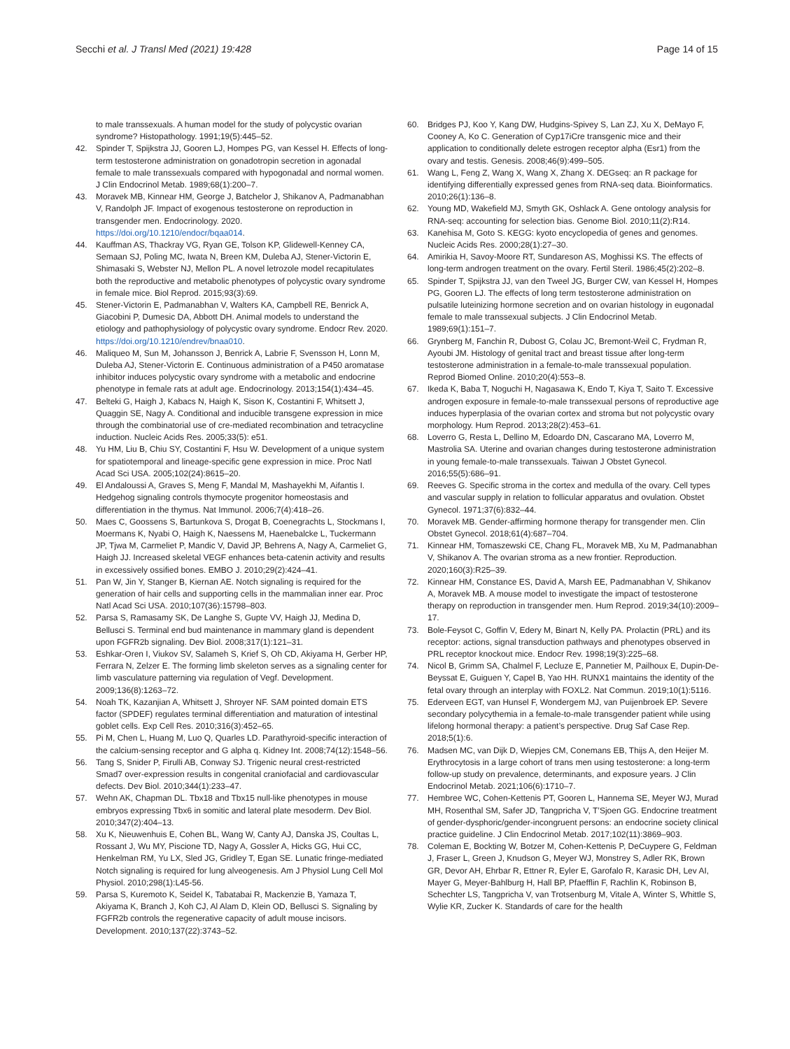Secchi et al. J Transl Med (2021) 19:428
Page 14 of 15
to male transsexuals. A human model for the study of polycystic ovarian syndrome? Histopathology. 1991;19(5):445–52.
42. Spinder T, Spijkstra JJ, Gooren LJ, Hompes PG, van Kessel H. Effects of long-term testosterone administration on gonadotropin secretion in agonadal female to male transsexuals compared with hypogonadal and normal women. J Clin Endocrinol Metab. 1989;68(1):200–7.
43. Moravek MB, Kinnear HM, George J, Batchelor J, Shikanov A, Padmanabhan V, Randolph JF. Impact of exogenous testosterone on reproduction in transgender men. Endocrinology. 2020. https://doi.org/10.1210/endocr/bqaa014.
44. Kauffman AS, Thackray VG, Ryan GE, Tolson KP, Glidewell-Kenney CA, Semaan SJ, Poling MC, Iwata N, Breen KM, Duleba AJ, Stener-Victorin E, Shimasaki S, Webster NJ, Mellon PL. A novel letrozole model recapitulates both the reproductive and metabolic phenotypes of polycystic ovary syndrome in female mice. Biol Reprod. 2015;93(3):69.
45. Stener-Victorin E, Padmanabhan V, Walters KA, Campbell RE, Benrick A, Giacobini P, Dumesic DA, Abbott DH. Animal models to understand the etiology and pathophysiology of polycystic ovary syndrome. Endocr Rev. 2020. https://doi.org/10.1210/endrev/bnaa010.
46. Maliqueo M, Sun M, Johansson J, Benrick A, Labrie F, Svensson H, Lonn M, Duleba AJ, Stener-Victorin E. Continuous administration of a P450 aromatase inhibitor induces polycystic ovary syndrome with a metabolic and endocrine phenotype in female rats at adult age. Endocrinology. 2013;154(1):434–45.
47. Belteki G, Haigh J, Kabacs N, Haigh K, Sison K, Costantini F, Whitsett J, Quaggin SE, Nagy A. Conditional and inducible transgene expression in mice through the combinatorial use of cre-mediated recombination and tetracycline induction. Nucleic Acids Res. 2005;33(5): e51.
48. Yu HM, Liu B, Chiu SY, Costantini F, Hsu W. Development of a unique system for spatiotemporal and lineage-specific gene expression in mice. Proc Natl Acad Sci USA. 2005;102(24):8615–20.
49. El Andaloussi A, Graves S, Meng F, Mandal M, Mashayekhi M, Aifantis I. Hedgehog signaling controls thymocyte progenitor homeostasis and differentiation in the thymus. Nat Immunol. 2006;7(4):418–26.
50. Maes C, Goossens S, Bartunkova S, Drogat B, Coenegrachts L, Stockmans I, Moermans K, Nyabi O, Haigh K, Naessens M, Haenebalcke L, Tuckermann JP, Tjwa M, Carmeliet P, Mandic V, David JP, Behrens A, Nagy A, Carmeliet G, Haigh JJ. Increased skeletal VEGF enhances beta-catenin activity and results in excessively ossified bones. EMBO J. 2010;29(2):424–41.
51. Pan W, Jin Y, Stanger B, Kiernan AE. Notch signaling is required for the generation of hair cells and supporting cells in the mammalian inner ear. Proc Natl Acad Sci USA. 2010;107(36):15798–803.
52. Parsa S, Ramasamy SK, De Langhe S, Gupte VV, Haigh JJ, Medina D, Bellusci S. Terminal end bud maintenance in mammary gland is dependent upon FGFR2b signaling. Dev Biol. 2008;317(1):121–31.
53. Eshkar-Oren I, Viukov SV, Salameh S, Krief S, Oh CD, Akiyama H, Gerber HP, Ferrara N, Zelzer E. The forming limb skeleton serves as a signaling center for limb vasculature patterning via regulation of Vegf. Development. 2009;136(8):1263–72.
54. Noah TK, Kazanjian A, Whitsett J, Shroyer NF. SAM pointed domain ETS factor (SPDEF) regulates terminal differentiation and maturation of intestinal goblet cells. Exp Cell Res. 2010;316(3):452–65.
55. Pi M, Chen L, Huang M, Luo Q, Quarles LD. Parathyroid-specific interaction of the calcium-sensing receptor and G alpha q. Kidney Int. 2008;74(12):1548–56.
56. Tang S, Snider P, Firulli AB, Conway SJ. Trigenic neural crest-restricted Smad7 over-expression results in congenital craniofacial and cardiovascular defects. Dev Biol. 2010;344(1):233–47.
57. Wehn AK, Chapman DL. Tbx18 and Tbx15 null-like phenotypes in mouse embryos expressing Tbx6 in somitic and lateral plate mesoderm. Dev Biol. 2010;347(2):404–13.
58. Xu K, Nieuwenhuis E, Cohen BL, Wang W, Canty AJ, Danska JS, Coultas L, Rossant J, Wu MY, Piscione TD, Nagy A, Gossler A, Hicks GG, Hui CC, Henkelman RM, Yu LX, Sled JG, Gridley T, Egan SE. Lunatic fringe-mediated Notch signaling is required for lung alveogenesis. Am J Physiol Lung Cell Mol Physiol. 2010;298(1):L45-56.
59. Parsa S, Kuremoto K, Seidel K, Tabatabai R, Mackenzie B, Yamaza T, Akiyama K, Branch J, Koh CJ, Al Alam D, Klein OD, Bellusci S. Signaling by FGFR2b controls the regenerative capacity of adult mouse incisors. Development. 2010;137(22):3743–52.
60. Bridges PJ, Koo Y, Kang DW, Hudgins-Spivey S, Lan ZJ, Xu X, DeMayo F, Cooney A, Ko C. Generation of Cyp17iCre transgenic mice and their application to conditionally delete estrogen receptor alpha (Esr1) from the ovary and testis. Genesis. 2008;46(9):499–505.
61. Wang L, Feng Z, Wang X, Wang X, Zhang X. DEGseq: an R package for identifying differentially expressed genes from RNA-seq data. Bioinformatics. 2010;26(1):136–8.
62. Young MD, Wakefield MJ, Smyth GK, Oshlack A. Gene ontology analysis for RNA-seq: accounting for selection bias. Genome Biol. 2010;11(2):R14.
63. Kanehisa M, Goto S. KEGG: kyoto encyclopedia of genes and genomes. Nucleic Acids Res. 2000;28(1):27–30.
64. Amirikia H, Savoy-Moore RT, Sundareson AS, Moghissi KS. The effects of long-term androgen treatment on the ovary. Fertil Steril. 1986;45(2):202–8.
65. Spinder T, Spijkstra JJ, van den Tweel JG, Burger CW, van Kessel H, Hompes PG, Gooren LJ. The effects of long term testosterone administration on pulsatile luteinizing hormone secretion and on ovarian histology in eugonadal female to male transsexual subjects. J Clin Endocrinol Metab. 1989;69(1):151–7.
66. Grynberg M, Fanchin R, Dubost G, Colau JC, Bremont-Weil C, Frydman R, Ayoubi JM. Histology of genital tract and breast tissue after long-term testosterone administration in a female-to-male transsexual population. Reprod Biomed Online. 2010;20(4):553–8.
67. Ikeda K, Baba T, Noguchi H, Nagasawa K, Endo T, Kiya T, Saito T. Excessive androgen exposure in female-to-male transsexual persons of reproductive age induces hyperplasia of the ovarian cortex and stroma but not polycystic ovary morphology. Hum Reprod. 2013;28(2):453–61.
68. Loverro G, Resta L, Dellino M, Edoardo DN, Cascarano MA, Loverro M, Mastrolia SA. Uterine and ovarian changes during testosterone administration in young female-to-male transsexuals. Taiwan J Obstet Gynecol. 2016;55(5):686–91.
69. Reeves G. Specific stroma in the cortex and medulla of the ovary. Cell types and vascular supply in relation to follicular apparatus and ovulation. Obstet Gynecol. 1971;37(6):832–44.
70. Moravek MB. Gender-affirming hormone therapy for transgender men. Clin Obstet Gynecol. 2018;61(4):687–704.
71. Kinnear HM, Tomaszewski CE, Chang FL, Moravek MB, Xu M, Padmanabhan V, Shikanov A. The ovarian stroma as a new frontier. Reproduction. 2020;160(3):R25–39.
72. Kinnear HM, Constance ES, David A, Marsh EE, Padmanabhan V, Shikanov A, Moravek MB. A mouse model to investigate the impact of testosterone therapy on reproduction in transgender men. Hum Reprod. 2019;34(10):2009–17.
73. Bole-Feysot C, Goffin V, Edery M, Binart N, Kelly PA. Prolactin (PRL) and its receptor: actions, signal transduction pathways and phenotypes observed in PRL receptor knockout mice. Endocr Rev. 1998;19(3):225–68.
74. Nicol B, Grimm SA, Chalmel F, Lecluze E, Pannetier M, Pailhoux E, Dupin-De-Beyssat E, Guiguen Y, Capel B, Yao HH. RUNX1 maintains the identity of the fetal ovary through an interplay with FOXL2. Nat Commun. 2019;10(1):5116.
75. Ederveen EGT, van Hunsel F, Wondergem MJ, van Puijenbroek EP. Severe secondary polycythemia in a female-to-male transgender patient while using lifelong hormonal therapy: a patient’s perspective. Drug Saf Case Rep. 2018;5(1):6.
76. Madsen MC, van Dijk D, Wiepjes CM, Conemans EB, Thijs A, den Heijer M. Erythrocytosis in a large cohort of trans men using testosterone: a long-term follow-up study on prevalence, determinants, and exposure years. J Clin Endocrinol Metab. 2021;106(6):1710–7.
77. Hembree WC, Cohen-Kettenis PT, Gooren L, Hannema SE, Meyer WJ, Murad MH, Rosenthal SM, Safer JD, Tangpricha V, T’Sjoen GG. Endocrine treatment of gender-dysphoric/gender-incongruent persons: an endocrine society clinical practice guideline. J Clin Endocrinol Metab. 2017;102(11):3869–903.
78. Coleman E, Bockting W, Botzer M, Cohen-Kettenis P, DeCuypere G, Feldman J, Fraser L, Green J, Knudson G, Meyer WJ, Monstrey S, Adler RK, Brown GR, Devor AH, Ehrbar R, Ettner R, Eyler E, Garofalo R, Karasic DH, Lev AI, Mayer G, Meyer-Bahlburg H, Hall BP, Pfaefflin F, Rachlin K, Robinson B, Schechter LS, Tangpricha V, van Trotsenburg M, Vitale A, Winter S, Whittle S, Wylie KR, Zucker K. Standards of care for the health